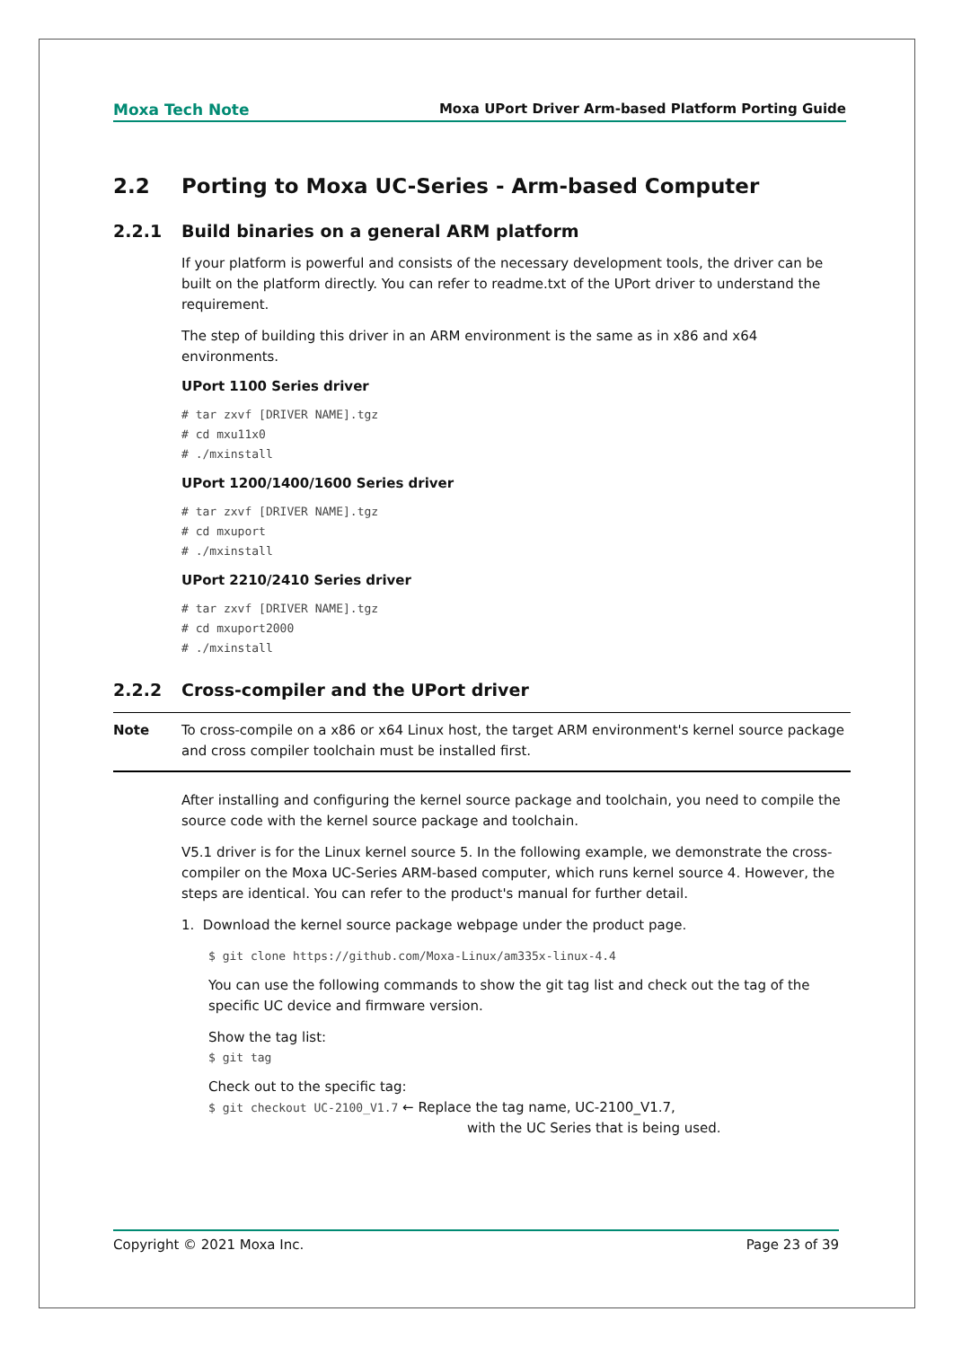Moxa Tech Note Moxa UPort Driver Arm-based Platform Porting Guide
2.2 Porting to Moxa UC-Series - Arm-based Computer
2.2.1 Build binaries on a general ARM platform
If your platform is powerful and consists of the necessary development tools, the driver can be built on the platform directly. You can refer to readme.txt of the UPort driver to understand the requirement.
The step of building this driver in an ARM environment is the same as in x86 and x64 environments.
UPort 1100 Series driver
# tar zxvf [DRIVER NAME].tgz
# cd mxu11x0
# ./mxinstall
UPort 1200/1400/1600 Series driver
# tar zxvf [DRIVER NAME].tgz
# cd mxuport
# ./mxinstall
UPort 2210/2410 Series driver
# tar zxvf [DRIVER NAME].tgz
# cd mxuport2000
# ./mxinstall
2.2.2 Cross-compiler and the UPort driver
Note To cross-compile on a x86 or x64 Linux host, the target ARM environment's kernel source package and cross compiler toolchain must be installed first.
After installing and configuring the kernel source package and toolchain, you need to compile the source code with the kernel source package and toolchain.
V5.1 driver is for the Linux kernel source 5. In the following example, we demonstrate the cross-compiler on the Moxa UC-Series ARM-based computer, which runs kernel source 4. However, the steps are identical. You can refer to the product's manual for further detail.
1. Download the kernel source package webpage under the product page.
$ git clone https://github.com/Moxa-Linux/am335x-linux-4.4
You can use the following commands to show the git tag list and check out the tag of the specific UC device and firmware version.
Show the tag list:
$ git tag
Check out to the specific tag:
$ git checkout UC-2100_V1.7 ← Replace the tag name, UC-2100_V1.7,
with the UC Series that is being used.
Copyright © 2021 Moxa Inc. Page 23 of 39